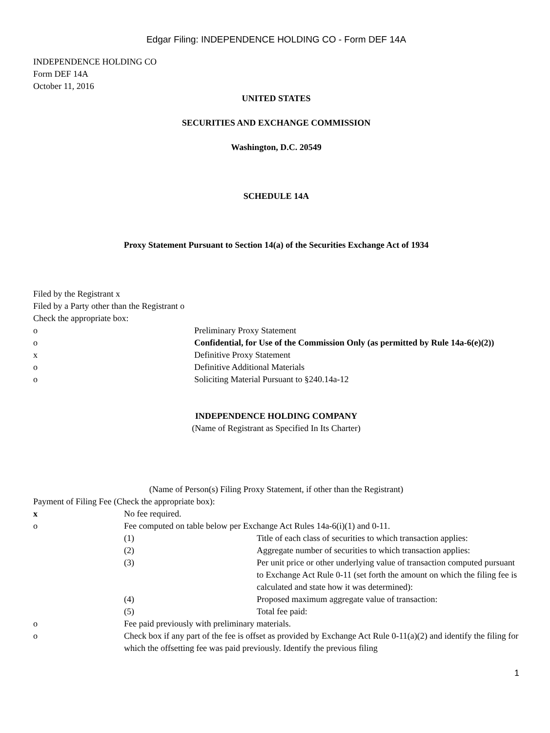Edgar Filing: INDEPENDENCE HOLDING CO - Form DEF 14A
INDEPENDENCE HOLDING CO
Form DEF 14A
October 11, 2016
UNITED STATES
SECURITIES AND EXCHANGE COMMISSION
Washington, D.C. 20549
SCHEDULE 14A
Proxy Statement Pursuant to Section 14(a) of the Securities Exchange Act of 1934
Filed by the Registrant x
Filed by a Party other than the Registrant o
Check the appropriate box:
| o | Preliminary Proxy Statement |
| o | Confidential, for Use of the Commission Only (as permitted by Rule 14a-6(e)(2)) |
| x | Definitive Proxy Statement |
| o | Definitive Additional Materials |
| o | Soliciting Material Pursuant to §240.14a-12 |
INDEPENDENCE HOLDING COMPANY
(Name of Registrant as Specified In Its Charter)
(Name of Person(s) Filing Proxy Statement, if other than the Registrant)
Payment of Filing Fee (Check the appropriate box):
| x | No fee required. | |
| o | Fee computed on table below per Exchange Act Rules 14a-6(i)(1) and 0-11. | |
| | (1) | Title of each class of securities to which transaction applies: |
| | (2) | Aggregate number of securities to which transaction applies: |
| | (3) | Per unit price or other underlying value of transaction computed pursuant to Exchange Act Rule 0-11 (set forth the amount on which the filing fee is calculated and state how it was determined): |
| | (4) | Proposed maximum aggregate value of transaction: |
| | (5) | Total fee paid: |
| o | Fee paid previously with preliminary materials. | |
| o | Check box if any part of the fee is offset as provided by Exchange Act Rule 0-11(a)(2) and identify the filing for which the offsetting fee was paid previously. Identify the previous filing | |
1